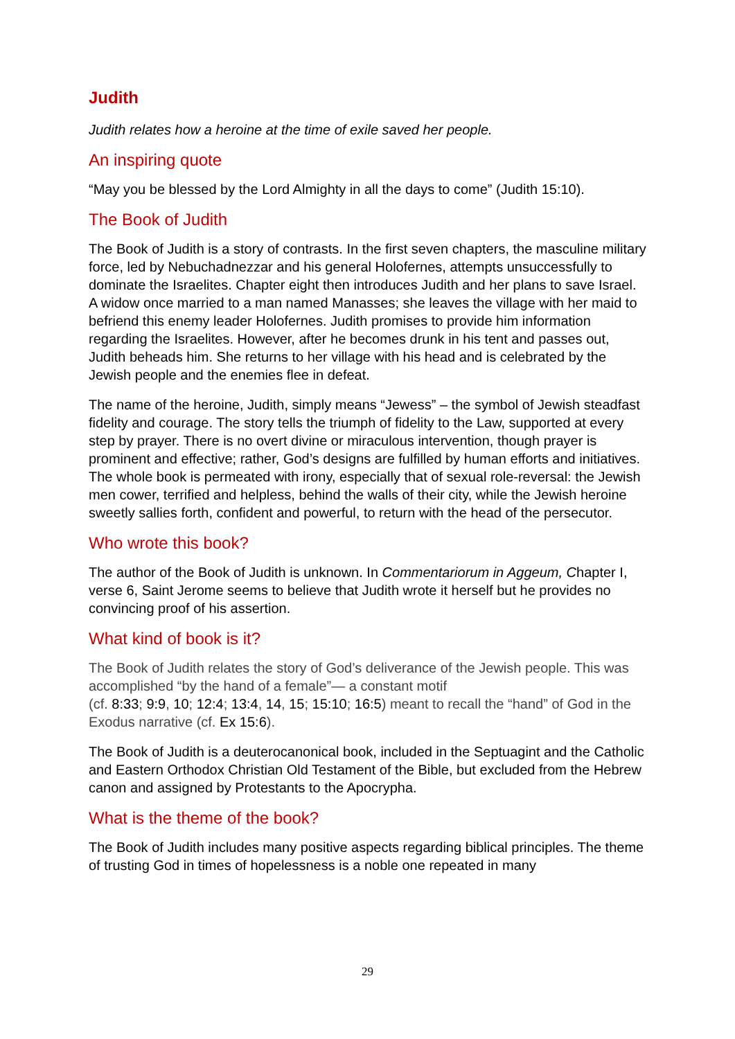Judith
Judith relates how a heroine at the time of exile saved her people.
An inspiring quote
“May you be blessed by the Lord Almighty in all the days to come” (Judith 15:10).
The Book of Judith
The Book of Judith is a story of contrasts. In the first seven chapters, the masculine military force, led by Nebuchadnezzar and his general Holofernes, attempts unsuccessfully to dominate the Israelites. Chapter eight then introduces Judith and her plans to save Israel. A widow once married to a man named Manasses; she leaves the village with her maid to befriend this enemy leader Holofernes. Judith promises to provide him information regarding the Israelites. However, after he becomes drunk in his tent and passes out, Judith beheads him. She returns to her village with his head and is celebrated by the Jewish people and the enemies flee in defeat.
The name of the heroine, Judith, simply means “Jewess” – the symbol of Jewish steadfast fidelity and courage. The story tells the triumph of fidelity to the Law, supported at every step by prayer. There is no overt divine or miraculous intervention, though prayer is prominent and effective; rather, God’s designs are fulfilled by human efforts and initiatives. The whole book is permeated with irony, especially that of sexual role-reversal: the Jewish men cower, terrified and helpless, behind the walls of their city, while the Jewish heroine sweetly sallies forth, confident and powerful, to return with the head of the persecutor.
Who wrote this book?
The author of the Book of Judith is unknown. In Commentariorum in Aggeum, Chapter I, verse 6, Saint Jerome seems to believe that Judith wrote it herself but he provides no convincing proof of his assertion.
What kind of book is it?
The Book of Judith relates the story of God’s deliverance of the Jewish people. This was accomplished “by the hand of a female”— a constant motif
(cf. 8:33; 9:9, 10; 12:4; 13:4, 14, 15; 15:10; 16:5) meant to recall the “hand” of God in the Exodus narrative (cf. Ex 15:6).
The Book of Judith is a deuterocanonical book, included in the Septuagint and the Catholic and Eastern Orthodox Christian Old Testament of the Bible, but excluded from the Hebrew canon and assigned by Protestants to the Apocrypha.
What is the theme of the book?
The Book of Judith includes many positive aspects regarding biblical principles. The theme of trusting God in times of hopelessness is a noble one repeated in many
29